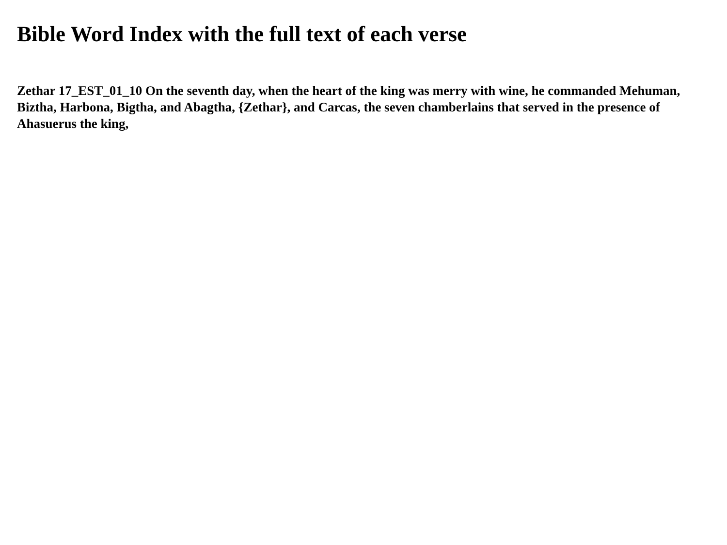Bible Word Index with the full text of each verse
Zethar 17_EST_01_10 On the seventh day, when the heart of the king was merry with wine, he commanded Mehuman, Biztha, Harbona, Bigtha, and Abagtha, {Zethar}, and Carcas, the seven chamberlains that served in the presence of Ahasuerus the king,